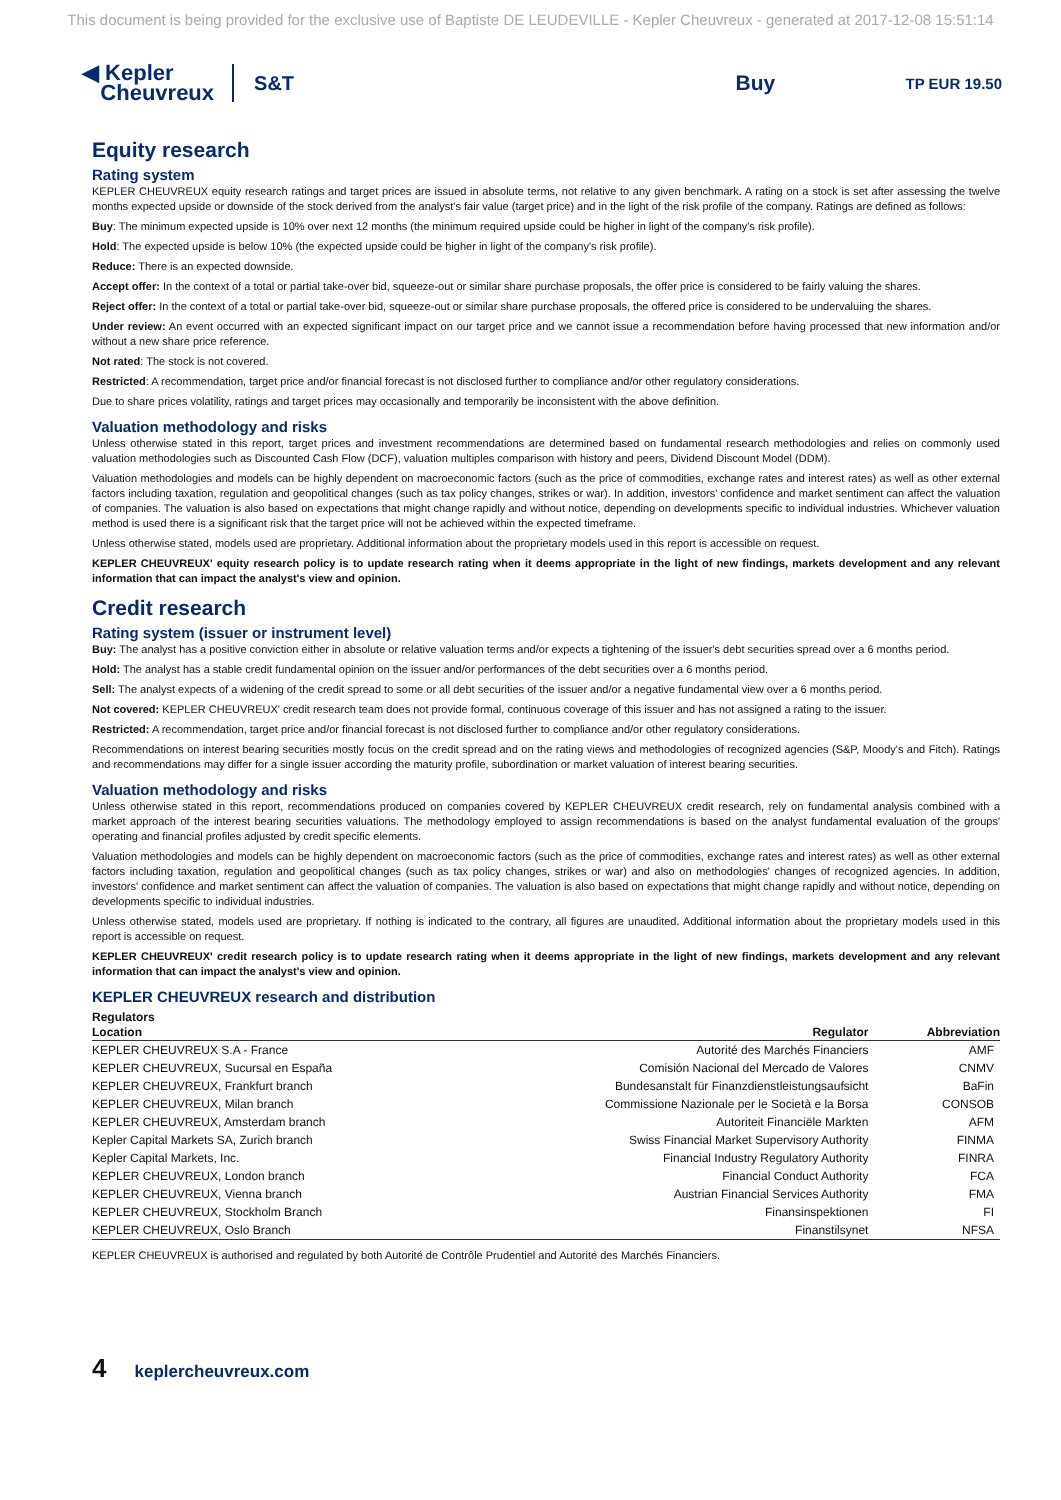This document is being provided for the exclusive use of Baptiste DE LEUDEVILLE - Kepler Cheuvreux - generated at 2017-12-08 15:51:14
◀ Kepler
Cheuvreux
S&T
Buy
TP EUR 19.50
Equity research
Rating system
KEPLER CHEUVREUX equity research ratings and target prices are issued in absolute terms, not relative to any given benchmark. A rating on a stock is set after assessing the twelve months expected upside or downside of the stock derived from the analyst's fair value (target price) and in the light of the risk profile of the company. Ratings are defined as follows:
Buy: The minimum expected upside is 10% over next 12 months (the minimum required upside could be higher in light of the company's risk profile).
Hold: The expected upside is below 10% (the expected upside could be higher in light of the company's risk profile).
Reduce: There is an expected downside.
Accept offer: In the context of a total or partial take-over bid, squeeze-out or similar share purchase proposals, the offer price is considered to be fairly valuing the shares.
Reject offer: In the context of a total or partial take-over bid, squeeze-out or similar share purchase proposals, the offered price is considered to be undervaluing the shares.
Under review: An event occurred with an expected significant impact on our target price and we cannot issue a recommendation before having processed that new information and/or without a new share price reference.
Not rated: The stock is not covered.
Restricted: A recommendation, target price and/or financial forecast is not disclosed further to compliance and/or other regulatory considerations.
Due to share prices volatility, ratings and target prices may occasionally and temporarily be inconsistent with the above definition.
Valuation methodology and risks
Unless otherwise stated in this report, target prices and investment recommendations are determined based on fundamental research methodologies and relies on commonly used valuation methodologies such as Discounted Cash Flow (DCF), valuation multiples comparison with history and peers, Dividend Discount Model (DDM).
Valuation methodologies and models can be highly dependent on macroeconomic factors (such as the price of commodities, exchange rates and interest rates) as well as other external factors including taxation, regulation and geopolitical changes (such as tax policy changes, strikes or war). In addition, investors' confidence and market sentiment can affect the valuation of companies. The valuation is also based on expectations that might change rapidly and without notice, depending on developments specific to individual industries. Whichever valuation method is used there is a significant risk that the target price will not be achieved within the expected timeframe.
Unless otherwise stated, models used are proprietary. Additional information about the proprietary models used in this report is accessible on request.
KEPLER CHEUVREUX' equity research policy is to update research rating when it deems appropriate in the light of new findings, markets development and any relevant information that can impact the analyst's view and opinion.
Credit research
Rating system (issuer or instrument level)
Buy: The analyst has a positive conviction either in absolute or relative valuation terms and/or expects a tightening of the issuer's debt securities spread over a 6 months period.
Hold: The analyst has a stable credit fundamental opinion on the issuer and/or performances of the debt securities over a 6 months period.
Sell: The analyst expects of a widening of the credit spread to some or all debt securities of the issuer and/or a negative fundamental view over a 6 months period.
Not covered: KEPLER CHEUVREUX' credit research team does not provide formal, continuous coverage of this issuer and has not assigned a rating to the issuer.
Restricted: A recommendation, target price and/or financial forecast is not disclosed further to compliance and/or other regulatory considerations.
Recommendations on interest bearing securities mostly focus on the credit spread and on the rating views and methodologies of recognized agencies (S&P, Moody's and Fitch). Ratings and recommendations may differ for a single issuer according the maturity profile, subordination or market valuation of interest bearing securities.
Valuation methodology and risks
Unless otherwise stated in this report, recommendations produced on companies covered by KEPLER CHEUVREUX credit research, rely on fundamental analysis combined with a market approach of the interest bearing securities valuations. The methodology employed to assign recommendations is based on the analyst fundamental evaluation of the groups' operating and financial profiles adjusted by credit specific elements.
Valuation methodologies and models can be highly dependent on macroeconomic factors (such as the price of commodities, exchange rates and interest rates) as well as other external factors including taxation, regulation and geopolitical changes (such as tax policy changes, strikes or war) and also on methodologies' changes of recognized agencies. In addition, investors' confidence and market sentiment can affect the valuation of companies. The valuation is also based on expectations that might change rapidly and without notice, depending on developments specific to individual industries.
Unless otherwise stated, models used are proprietary. If nothing is indicated to the contrary, all figures are unaudited. Additional information about the proprietary models used in this report is accessible on request.
KEPLER CHEUVREUX' credit research policy is to update research rating when it deems appropriate in the light of new findings, markets development and any relevant information that can impact the analyst's view and opinion.
KEPLER CHEUVREUX research and distribution
Regulators
| Location | Regulator | Abbreviation |
| --- | --- | --- |
| KEPLER CHEUVREUX S.A - France | Autorité des Marchés Financiers | AMF |
| KEPLER CHEUVREUX, Sucursal en España | Comisión Nacional del Mercado de Valores | CNMV |
| KEPLER CHEUVREUX, Frankfurt branch | Bundesanstalt für Finanzdienstleistungsaufsicht | BaFin |
| KEPLER CHEUVREUX, Milan branch | Commissione Nazionale per le Società e la Borsa | CONSOB |
| KEPLER CHEUVREUX, Amsterdam branch | Autoriteit Financiële Markten | AFM |
| Kepler Capital Markets SA, Zurich branch | Swiss Financial Market Supervisory Authority | FINMA |
| Kepler Capital Markets, Inc. | Financial Industry Regulatory Authority | FINRA |
| KEPLER CHEUVREUX, London branch | Financial Conduct Authority | FCA |
| KEPLER CHEUVREUX, Vienna branch | Austrian Financial Services Authority | FMA |
| KEPLER CHEUVREUX, Stockholm Branch | Finansinspektionen | FI |
| KEPLER CHEUVREUX, Oslo Branch | Finanstilsynet | NFSA |
KEPLER CHEUVREUX is authorised and regulated by both Autorité de Contrôle Prudentiel and Autorité des Marchés Financiers.
4 keplercheuvreux.com